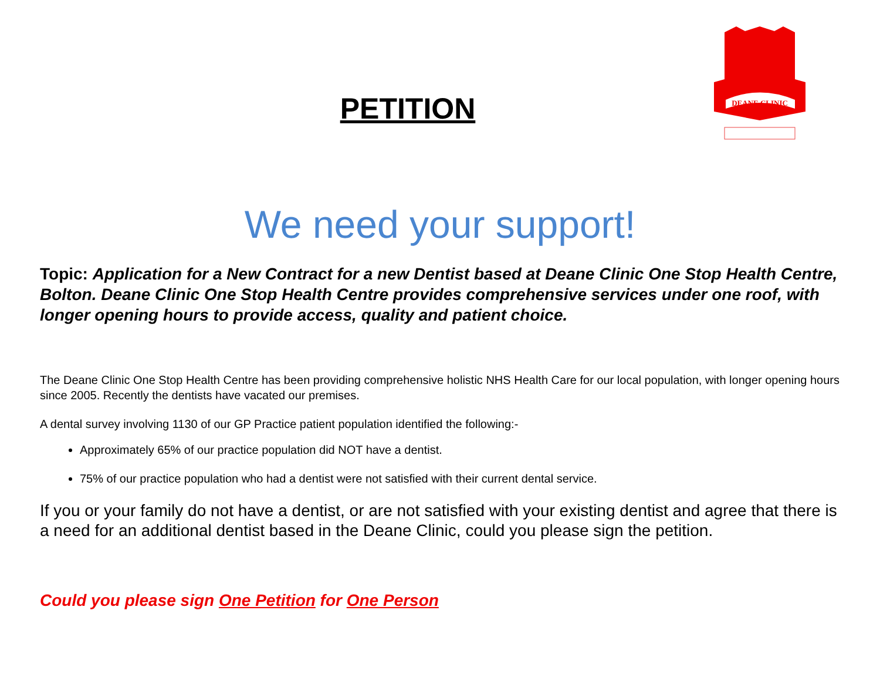DEANE CLINIC
PETITION
We need your support!
Topic: Application for a New Contract for a new Dentist based at Deane Clinic One Stop Health Centre, Bolton. Deane Clinic One Stop Health Centre provides comprehensive services under one roof, with longer opening hours to provide access, quality and patient choice.
The Deane Clinic One Stop Health Centre has been providing comprehensive holistic NHS Health Care for our local population, with longer opening hours since 2005. Recently the dentists have vacated our premises.
A dental survey involving 1130 of our GP Practice patient population identified the following:-
Approximately 65% of our practice population did NOT have a dentist.
75% of our practice population who had a dentist were not satisfied with their current dental service.
If you or your family do not have a dentist, or are not satisfied with your existing dentist and agree that there is a need for an additional dentist based in the Deane Clinic, could you please sign the petition.
Could you please sign One Petition for One Person